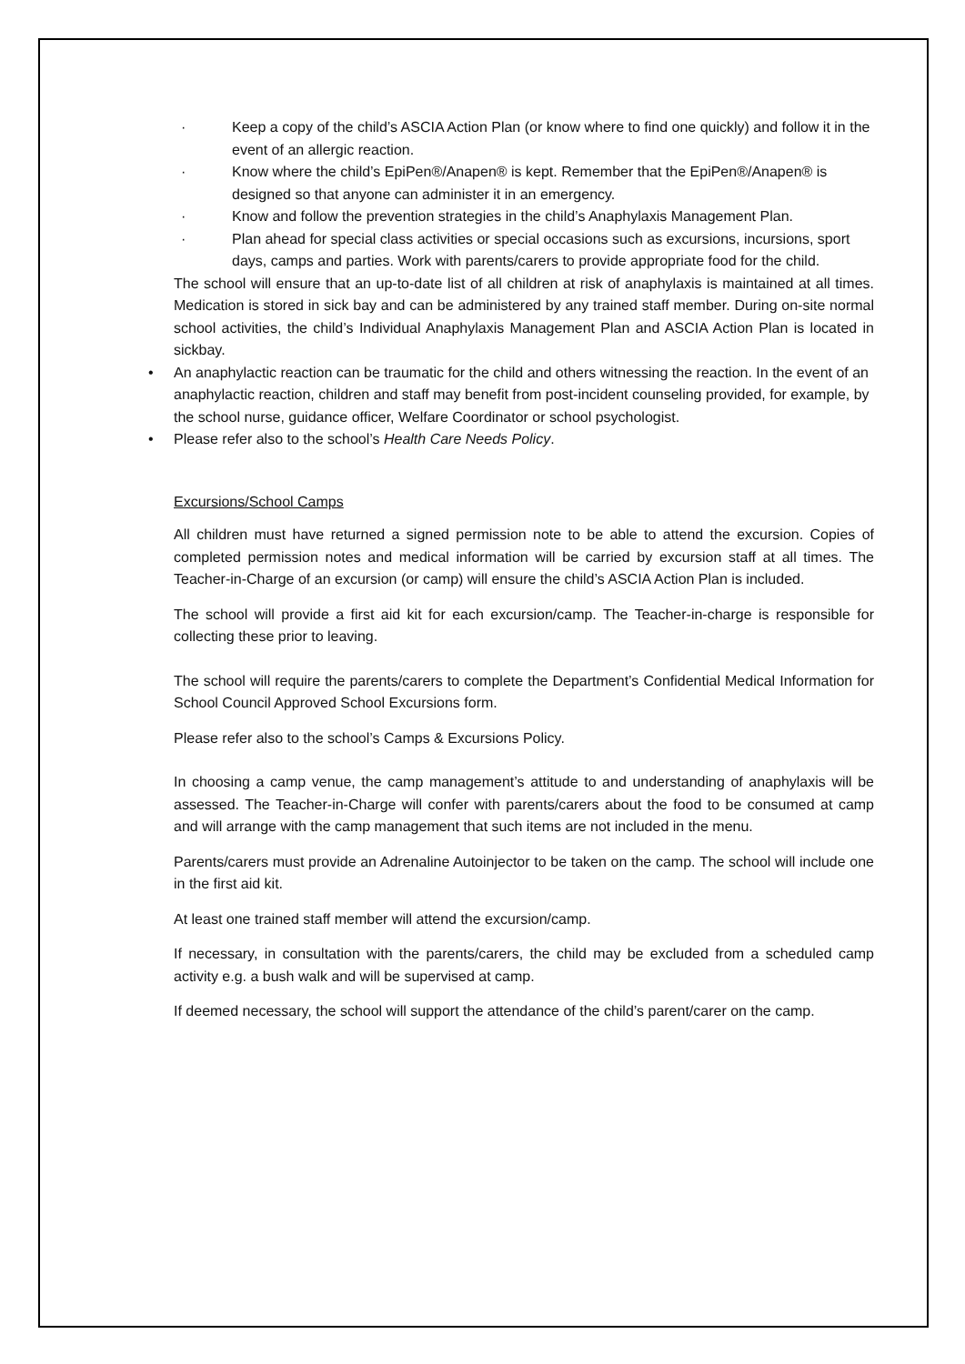· Keep a copy of the child’s ASCIA Action Plan (or know where to find one quickly) and follow it in the event of an allergic reaction.
· Know where the child’s EpiPen®/Anapen® is kept. Remember that the EpiPen®/Anapen® is designed so that anyone can administer it in an emergency.
· Know and follow the prevention strategies in the child’s Anaphylaxis Management Plan.
· Plan ahead for special class activities or special occasions such as excursions, incursions, sport days, camps and parties. Work with parents/carers to provide appropriate food for the child.
The school will ensure that an up-to-date list of all children at risk of anaphylaxis is maintained at all times. Medication is stored in sick bay and can be administered by any trained staff member. During on-site normal school activities, the child’s Individual Anaphylaxis Management Plan and ASCIA Action Plan is located in sickbay.
• An anaphylactic reaction can be traumatic for the child and others witnessing the reaction. In the event of an anaphylactic reaction, children and staff may benefit from post-incident counseling provided, for example, by the school nurse, guidance officer, Welfare Coordinator or school psychologist.
• Please refer also to the school’s Health Care Needs Policy.
Excursions/School Camps
All children must have returned a signed permission note to be able to attend the excursion. Copies of completed permission notes and medical information will be carried by excursion staff at all times. The Teacher-in-Charge of an excursion (or camp) will ensure the child’s ASCIA Action Plan is included.
The school will provide a first aid kit for each excursion/camp. The Teacher-in-charge is responsible for collecting these prior to leaving.
The school will require the parents/carers to complete the Department’s Confidential Medical Information for School Council Approved School Excursions form.
Please refer also to the school’s Camps & Excursions Policy.
In choosing a camp venue, the camp management’s attitude to and understanding of anaphylaxis will be assessed. The Teacher-in-Charge will confer with parents/carers about the food to be consumed at camp and will arrange with the camp management that such items are not included in the menu.
Parents/carers must provide an Adrenaline Autoinjector to be taken on the camp. The school will include one in the first aid kit.
At least one trained staff member will attend the excursion/camp.
If necessary, in consultation with the parents/carers, the child may be excluded from a scheduled camp activity e.g. a bush walk and will be supervised at camp.
If deemed necessary, the school will support the attendance of the child’s parent/carer on the camp.